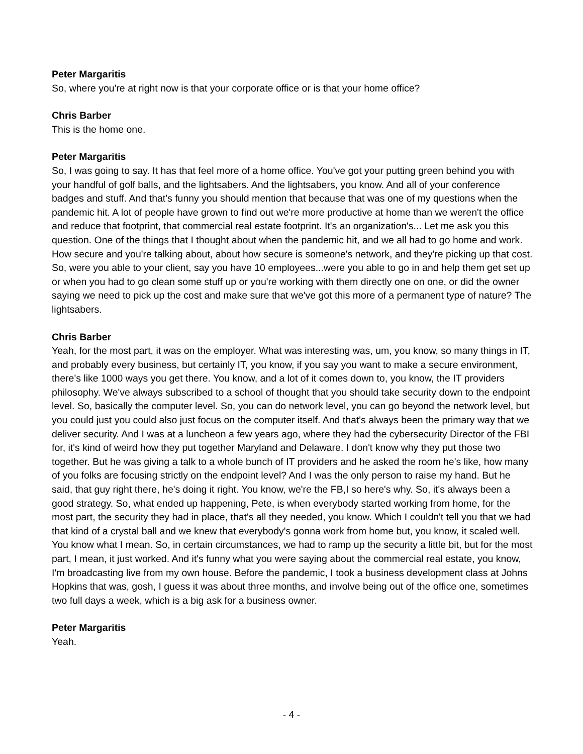Peter Margaritis
So, where you're at right now is that your corporate office or is that your home office?
Chris Barber
This is the home one.
Peter Margaritis
So, I was going to say. It has that feel more of a home office. You've got your putting green behind you with your handful of golf balls, and the lightsabers. And the lightsabers, you know. And all of your conference badges and stuff. And that's funny you should mention that because that was one of my questions when the pandemic hit. A lot of people have grown to find out we're more productive at home than we weren't the office and reduce that footprint, that commercial real estate footprint. It's an organization's... Let me ask you this question. One of the things that I thought about when the pandemic hit, and we all had to go home and work. How secure and you're talking about, about how secure is someone's network, and they're picking up that cost. So, were you able to your client, say you have 10 employees...were you able to go in and help them get set up or when you had to go clean some stuff up or you're working with them directly one on one, or did the owner saying we need to pick up the cost and make sure that we've got this more of a permanent type of nature? The lightsabers.
Chris Barber
Yeah, for the most part, it was on the employer. What was interesting was, um, you know, so many things in IT, and probably every business, but certainly IT, you know, if you say you want to make a secure environment, there's like 1000 ways you get there. You know, and a lot of it comes down to, you know, the IT providers philosophy. We've always subscribed to a school of thought that you should take security down to the endpoint level. So, basically the computer level. So, you can do network level, you can go beyond the network level, but you could just you could also just focus on the computer itself. And that's always been the primary way that we deliver security. And I was at a luncheon a few years ago, where they had the cybersecurity Director of the FBI for, it's kind of weird how they put together Maryland and Delaware. I don't know why they put those two together. But he was giving a talk to a whole bunch of IT providers and he asked the room he's like, how many of you folks are focusing strictly on the endpoint level? And I was the only person to raise my hand. But he said, that guy right there, he's doing it right. You know, we're the FB,I so here's why. So, it's always been a good strategy. So, what ended up happening, Pete, is when everybody started working from home, for the most part, the security they had in place, that's all they needed, you know. Which I couldn't tell you that we had that kind of a crystal ball and we knew that everybody's gonna work from home but, you know, it scaled well. You know what I mean. So, in certain circumstances, we had to ramp up the security a little bit, but for the most part, I mean, it just worked. And it's funny what you were saying about the commercial real estate, you know, I'm broadcasting live from my own house. Before the pandemic, I took a business development class at Johns Hopkins that was, gosh, I guess it was about three months, and involve being out of the office one, sometimes two full days a week, which is a big ask for a business owner.
Peter Margaritis
Yeah.
- 4 -